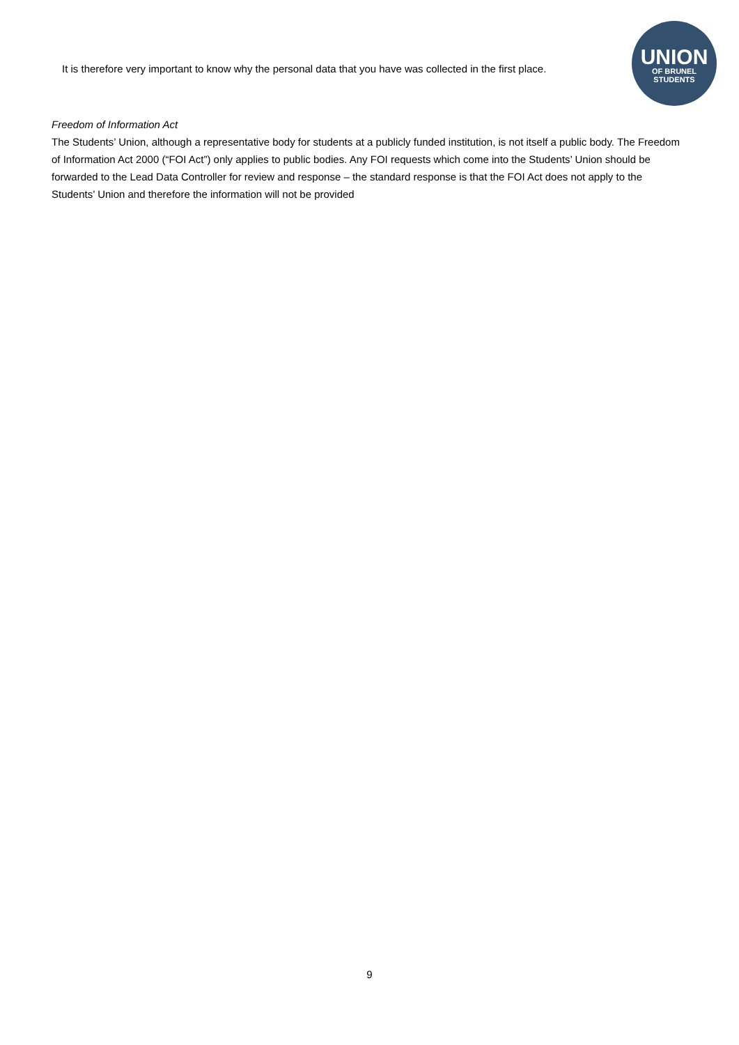It is therefore very important to know why the personal data that you have was collected in the first place.
UNION
OF BRUNEL
STUDENTS
Freedom of Information Act
The Students’ Union, although a representative body for students at a publicly funded institution, is not itself a public body. The Freedom of Information Act 2000 (“FOI Act”) only applies to public bodies. Any FOI requests which come into the Students’ Union should be forwarded to the Lead Data Controller for review and response – the standard response is that the FOI Act does not apply to the Students’ Union and therefore the information will not be provided
9